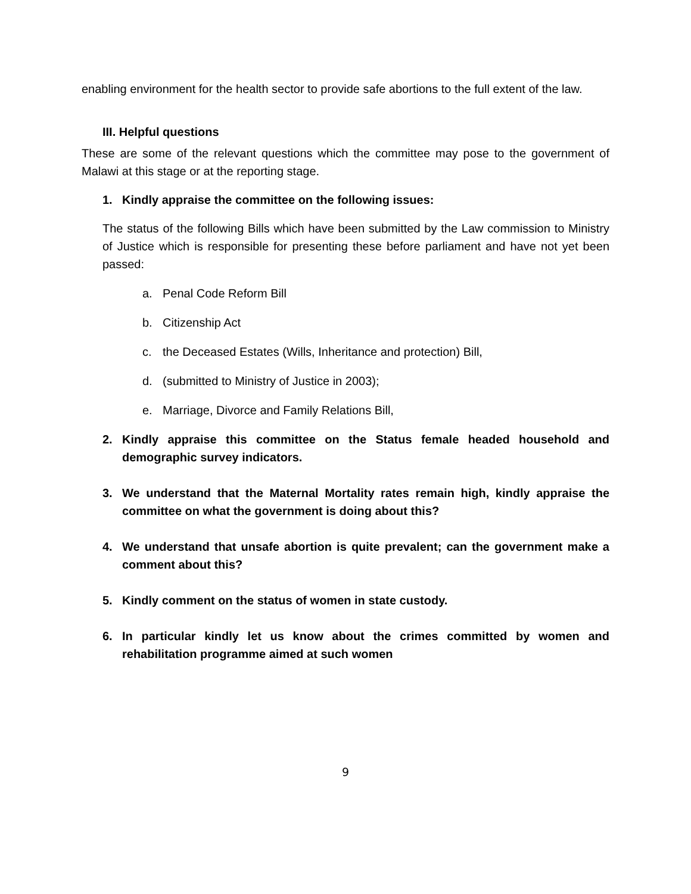enabling environment for the health sector to provide safe abortions to the full extent of the law.
III. Helpful questions
These are some of the relevant questions which the committee may pose to the government of Malawi at this stage or at the reporting stage.
1. Kindly appraise the committee on the following issues:
The status of the following Bills which have been submitted by the Law commission to Ministry of Justice which is responsible for presenting these before parliament and have not yet been passed:
a. Penal Code Reform Bill
b. Citizenship Act
c. the Deceased Estates (Wills, Inheritance and protection) Bill,
d. (submitted to Ministry of Justice in 2003);
e. Marriage, Divorce and Family Relations Bill,
2. Kindly appraise this committee on the Status female headed household and demographic survey indicators.
3. We understand that the Maternal Mortality rates remain high, kindly appraise the committee on what the government is doing about this?
4. We understand that unsafe abortion is quite prevalent; can the government make a comment about this?
5. Kindly comment on the status of women in state custody.
6. In particular kindly let us know about the crimes committed by women and rehabilitation programme aimed at such women
9